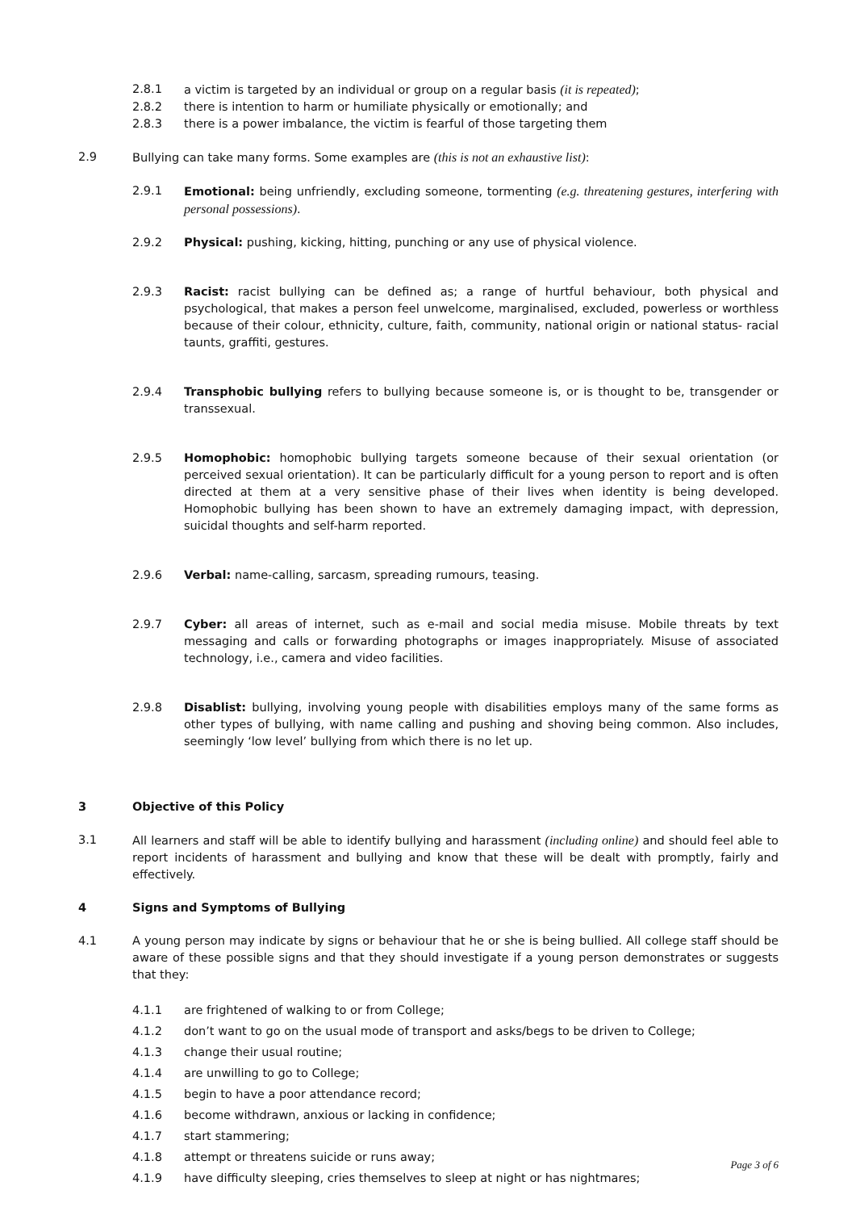2.8.1 a victim is targeted by an individual or group on a regular basis (it is repeated);
2.8.2 there is intention to harm or humiliate physically or emotionally; and
2.8.3 there is a power imbalance, the victim is fearful of those targeting them
2.9 Bullying can take many forms. Some examples are (this is not an exhaustive list):
2.9.1 Emotional: being unfriendly, excluding someone, tormenting (e.g. threatening gestures, interfering with personal possessions).
2.9.2 Physical: pushing, kicking, hitting, punching or any use of physical violence.
2.9.3 Racist: racist bullying can be defined as; a range of hurtful behaviour, both physical and psychological, that makes a person feel unwelcome, marginalised, excluded, powerless or worthless because of their colour, ethnicity, culture, faith, community, national origin or national status- racial taunts, graffiti, gestures.
2.9.4 Transphobic bullying refers to bullying because someone is, or is thought to be, transgender or transsexual.
2.9.5 Homophobic: homophobic bullying targets someone because of their sexual orientation (or perceived sexual orientation). It can be particularly difficult for a young person to report and is often directed at them at a very sensitive phase of their lives when identity is being developed. Homophobic bullying has been shown to have an extremely damaging impact, with depression, suicidal thoughts and self-harm reported.
2.9.6 Verbal: name-calling, sarcasm, spreading rumours, teasing.
2.9.7 Cyber: all areas of internet, such as e-mail and social media misuse. Mobile threats by text messaging and calls or forwarding photographs or images inappropriately. Misuse of associated technology, i.e., camera and video facilities.
2.9.8 Disablist: bullying, involving young people with disabilities employs many of the same forms as other types of bullying, with name calling and pushing and shoving being common. Also includes, seemingly ‘low level’ bullying from which there is no let up.
3 Objective of this Policy
3.1 All learners and staff will be able to identify bullying and harassment (including online) and should feel able to report incidents of harassment and bullying and know that these will be dealt with promptly, fairly and effectively.
4 Signs and Symptoms of Bullying
4.1 A young person may indicate by signs or behaviour that he or she is being bullied. All college staff should be aware of these possible signs and that they should investigate if a young person demonstrates or suggests that they:
4.1.1 are frightened of walking to or from College;
4.1.2 don’t want to go on the usual mode of transport and asks/begs to be driven to College;
4.1.3 change their usual routine;
4.1.4 are unwilling to go to College;
4.1.5 begin to have a poor attendance record;
4.1.6 become withdrawn, anxious or lacking in confidence;
4.1.7 start stammering;
4.1.8 attempt or threatens suicide or runs away;
4.1.9 have difficulty sleeping, cries themselves to sleep at night or has nightmares;
Page 3 of 6